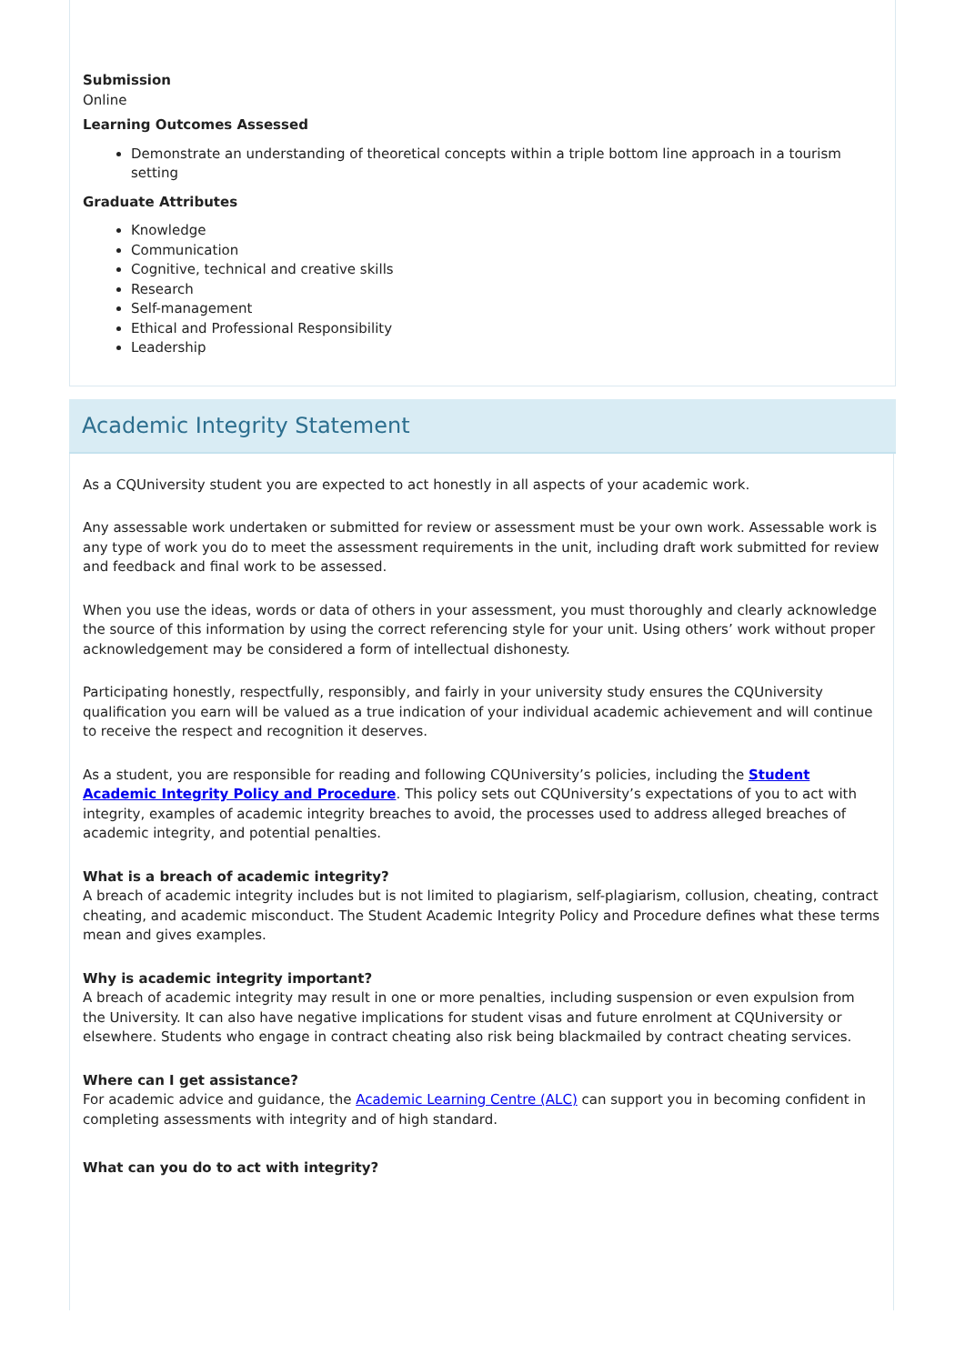Submission
Online
Learning Outcomes Assessed
Demonstrate an understanding of theoretical concepts within a triple bottom line approach in a tourism setting
Graduate Attributes
Knowledge
Communication
Cognitive, technical and creative skills
Research
Self-management
Ethical and Professional Responsibility
Leadership
Academic Integrity Statement
As a CQUniversity student you are expected to act honestly in all aspects of your academic work.
Any assessable work undertaken or submitted for review or assessment must be your own work. Assessable work is any type of work you do to meet the assessment requirements in the unit, including draft work submitted for review and feedback and final work to be assessed.
When you use the ideas, words or data of others in your assessment, you must thoroughly and clearly acknowledge the source of this information by using the correct referencing style for your unit. Using others’ work without proper acknowledgement may be considered a form of intellectual dishonesty.
Participating honestly, respectfully, responsibly, and fairly in your university study ensures the CQUniversity qualification you earn will be valued as a true indication of your individual academic achievement and will continue to receive the respect and recognition it deserves.
As a student, you are responsible for reading and following CQUniversity’s policies, including the Student Academic Integrity Policy and Procedure. This policy sets out CQUniversity’s expectations of you to act with integrity, examples of academic integrity breaches to avoid, the processes used to address alleged breaches of academic integrity, and potential penalties.
What is a breach of academic integrity?
A breach of academic integrity includes but is not limited to plagiarism, self-plagiarism, collusion, cheating, contract cheating, and academic misconduct. The Student Academic Integrity Policy and Procedure defines what these terms mean and gives examples.
Why is academic integrity important?
A breach of academic integrity may result in one or more penalties, including suspension or even expulsion from the University. It can also have negative implications for student visas and future enrolment at CQUniversity or elsewhere. Students who engage in contract cheating also risk being blackmailed by contract cheating services.
Where can I get assistance?
For academic advice and guidance, the Academic Learning Centre (ALC) can support you in becoming confident in completing assessments with integrity and of high standard.
What can you do to act with integrity?